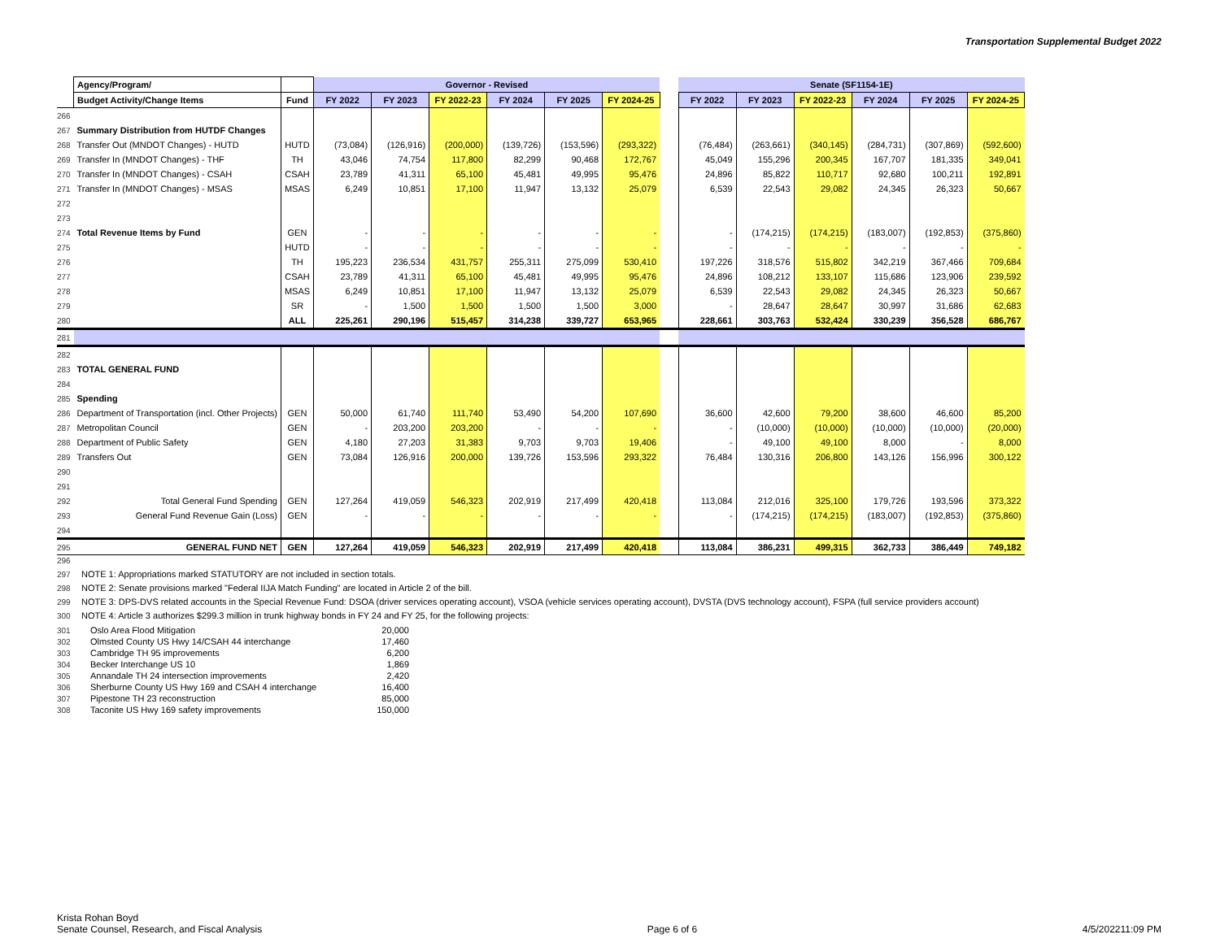Transportation Supplemental Budget 2022
| | Agency/Program/ | | Governor - Revised | | | | | | | Senate (SF1154-1E) | | | | | |
| | Budget Activity/Change Items | Fund | FY 2022 | FY 2023 | FY 2022-23 | FY 2024 | FY 2025 | FY 2024-25 | | FY 2022 | FY 2023 | FY 2022-23 | FY 2024 | FY 2025 | FY 2024-25 |
| 266 | | | | | | | | | | | | | | | |
| 267 | Summary Distribution from HUTDF Changes | | | | | | | | | | | | | | |
| 268 | Transfer Out (MNDOT Changes) - HUTD | HUTD | (73,084) | (126,916) | (200,000) | (139,726) | (153,596) | (293,322) | | (76,484) | (263,661) | (340,145) | (284,731) | (307,869) | (592,600) |
| 269 | Transfer In (MNDOT Changes) - THF | TH | 43,046 | 74,754 | 117,800 | 82,299 | 90,468 | 172,767 | | 45,049 | 155,296 | 200,345 | 167,707 | 181,335 | 349,041 |
| 270 | Transfer In (MNDOT Changes) - CSAH | CSAH | 23,789 | 41,311 | 65,100 | 45,481 | 49,995 | 95,476 | | 24,896 | 85,822 | 110,717 | 92,680 | 100,211 | 192,891 |
| 271 | Transfer In (MNDOT Changes) - MSAS | MSAS | 6,249 | 10,851 | 17,100 | 11,947 | 13,132 | 25,079 | | 6,539 | 22,543 | 29,082 | 24,345 | 26,323 | 50,667 |
| 272 | | | | | | | | | | | | | | | |
| 273 | | | | | | | | | | | | | | | |
| 274 | Total Revenue Items by Fund | GEN | - | - | - | - | - | - | | - | (174,215) | (174,215) | (183,007) | (192,853) | (375,860) |
| 275 | | HUTD | - | - | - | - | - | - | | - | - | - | - | - | - |
| 276 | | TH | 195,223 | 236,534 | 431,757 | 255,311 | 275,099 | 530,410 | | 197,226 | 318,576 | 515,802 | 342,219 | 367,466 | 709,684 |
| 277 | | CSAH | 23,789 | 41,311 | 65,100 | 45,481 | 49,995 | 95,476 | | 24,896 | 108,212 | 133,107 | 115,686 | 123,906 | 239,592 |
| 278 | | MSAS | 6,249 | 10,851 | 17,100 | 11,947 | 13,132 | 25,079 | | 6,539 | 22,543 | 29,082 | 24,345 | 26,323 | 50,667 |
| 279 | | SR | - | 1,500 | 1,500 | 1,500 | 1,500 | 3,000 | | - | 28,647 | 28,647 | 30,997 | 31,686 | 62,683 |
| 280 | | ALL | 225,261 | 290,196 | 515,457 | 314,238 | 339,727 | 653,965 | | 228,661 | 303,763 | 532,424 | 330,239 | 356,528 | 686,767 |
| 281 | | | | | | | | | | | | | | | |
| 282 | | | | | | | | | | | | | | | |
| 283 | TOTAL GENERAL FUND | | | | | | | | | | | | | | |
| 284 | | | | | | | | | | | | | | | |
| 285 | Spending | | | | | | | | | | | | | | |
| 286 | Department of Transportation (incl. Other Projects) | GEN | 50,000 | 61,740 | 111,740 | 53,490 | 54,200 | 107,690 | | 36,600 | 42,600 | 79,200 | 38,600 | 46,600 | 85,200 |
| 287 | Metropolitan Council | GEN | - | 203,200 | 203,200 | - | - | - | | - | (10,000) | (10,000) | (10,000) | (10,000) | (20,000) |
| 288 | Department of Public Safety | GEN | 4,180 | 27,203 | 31,383 | 9,703 | 9,703 | 19,406 | | - | 49,100 | 49,100 | 8,000 | - | 8,000 |
| 289 | Transfers Out | GEN | 73,084 | 126,916 | 200,000 | 139,726 | 153,596 | 293,322 | | 76,484 | 130,316 | 206,800 | 143,126 | 156,996 | 300,122 |
| 290 | | | | | | | | | | | | | | | |
| 291 | | | | | | | | | | | | | | | |
| 292 | Total General Fund Spending | GEN | 127,264 | 419,059 | 546,323 | 202,919 | 217,499 | 420,418 | | 113,084 | 212,016 | 325,100 | 179,726 | 193,596 | 373,322 |
| 293 | General Fund Revenue Gain (Loss) | GEN | - | - | - | - | - | - | | - | (174,215) | (174,215) | (183,007) | (192,853) | (375,860) |
| 294 | | | | | | | | | | | | | | | |
| 295 | GENERAL FUND NET | GEN | 127,264 | 419,059 | 546,323 | 202,919 | 217,499 | 420,418 | | 113,084 | 386,231 | 499,315 | 362,733 | 386,449 | 749,182 |
296
297 NOTE 1: Appropriations marked STATUTORY are not included in section totals.
298 NOTE 2: Senate provisions marked "Federal IIJA Match Funding" are located in Article 2 of the bill.
299 NOTE 3: DPS-DVS related accounts in the Special Revenue Fund: DSOA (driver services operating account), VSOA (vehicle services operating account), DVSTA (DVS technology account), FSPA (full service providers account)
300 NOTE 4: Article 3 authorizes $299.3 million in trunk highway bonds in FY 24 and FY 25, for the following projects:
| 301 | Oslo Area Flood Mitigation | 20,000 |
| 302 | Olmsted County US Hwy 14/CSAH 44 interchange | 17,460 |
| 303 | Cambridge TH 95 improvements | 6,200 |
| 304 | Becker Interchange US 10 | 1,869 |
| 305 | Annandale TH 24 intersection improvements | 2,420 |
| 306 | Sherburne County US Hwy 169 and CSAH 4 interchange | 16,400 |
| 307 | Pipestone TH 23 reconstruction | 85,000 |
| 308 | Taconite US Hwy 169 safety improvements | 150,000 |
Krista Rohan Boyd
Senate Counsel, Research, and Fiscal Analysis
Page 6 of 6
4/5/202211:09 PM